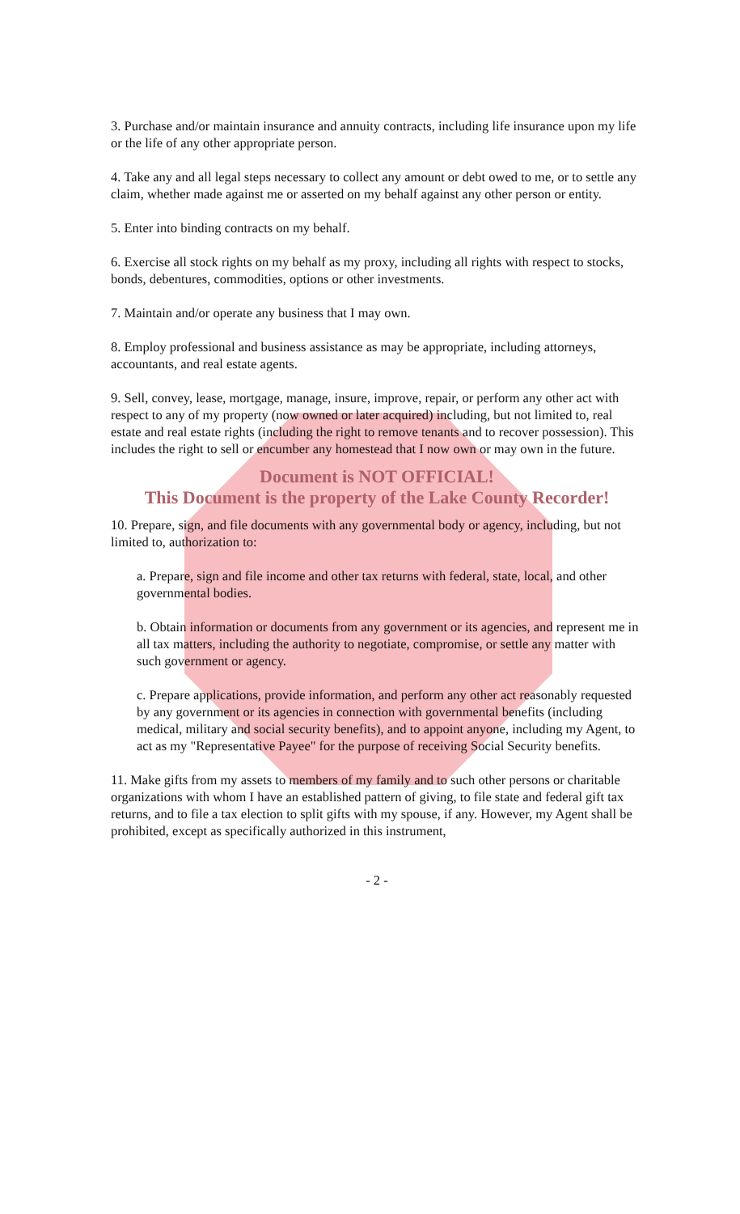3. Purchase and/or maintain insurance and annuity contracts, including life insurance upon my life or the life of any other appropriate person.
4. Take any and all legal steps necessary to collect any amount or debt owed to me, or to settle any claim, whether made against me or asserted on my behalf against any other person or entity.
5. Enter into binding contracts on my behalf.
6. Exercise all stock rights on my behalf as my proxy, including all rights with respect to stocks, bonds, debentures, commodities, options or other investments.
7. Maintain and/or operate any business that I may own.
8. Employ professional and business assistance as may be appropriate, including attorneys, accountants, and real estate agents.
9. Sell, convey, lease, mortgage, manage, insure, improve, repair, or perform any other act with respect to any of my property (now owned or later acquired) including, but not limited to, real estate and real estate rights (including the right to remove tenants and to recover possession). This includes the right to sell or encumber any homestead that I now own or may own in the future.
Document is NOT OFFICIAL!
This Document is the property of the Lake County Recorder!
10. Prepare, sign, and file documents with any governmental body or agency, including, but not limited to, authorization to:
a. Prepare, sign and file income and other tax returns with federal, state, local, and other governmental bodies.
b. Obtain information or documents from any government or its agencies, and represent me in all tax matters, including the authority to negotiate, compromise, or settle any matter with such government or agency.
c. Prepare applications, provide information, and perform any other act reasonably requested by any government or its agencies in connection with governmental benefits (including medical, military and social security benefits), and to appoint anyone, including my Agent, to act as my "Representative Payee" for the purpose of receiving Social Security benefits.
11. Make gifts from my assets to members of my family and to such other persons or charitable organizations with whom I have an established pattern of giving, to file state and federal gift tax returns, and to file a tax election to split gifts with my spouse, if any. However, my Agent shall be prohibited, except as specifically authorized in this instrument,
- 2 -